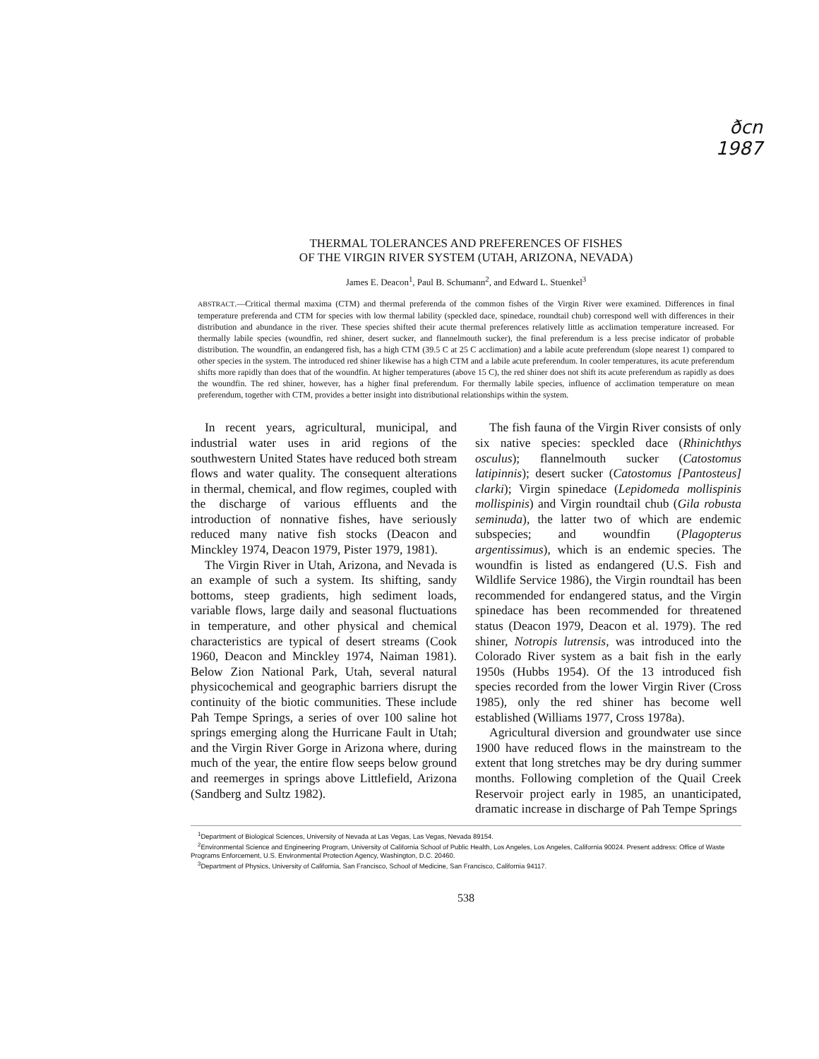ðcn
1987
THERMAL TOLERANCES AND PREFERENCES OF FISHES
OF THE VIRGIN RIVER SYSTEM (UTAH, ARIZONA, NEVADA)
James E. Deacon<sup>1</sup>, Paul B. Schumann<sup>2</sup>, and Edward L. Stuenkel<sup>3</sup>
ABSTRACT.—Critical thermal maxima (CTM) and thermal preferenda of the common fishes of the Virgin River were examined. Differences in final temperature preferenda and CTM for species with low thermal lability (speckled dace, spinedace, roundtail chub) correspond well with differences in their distribution and abundance in the river. These species shifted their acute thermal preferences relatively little as acclimation temperature increased. For thermally labile species (woundfin, red shiner, desert sucker, and flannelmouth sucker), the final preferendum is a less precise indicator of probable distribution. The woundfin, an endangered fish, has a high CTM (39.5 C at 25 C acclimation) and a labile acute preferendum (slope nearest 1) compared to other species in the system. The introduced red shiner likewise has a high CTM and a labile acute preferendum. In cooler temperatures, its acute preferendum shifts more rapidly than does that of the woundfin. At higher temperatures (above 15 C), the red shiner does not shift its acute preferendum as rapidly as does the woundfin. The red shiner, however, has a higher final preferendum. For thermally labile species, influence of acclimation temperature on mean preferendum, together with CTM, provides a better insight into distributional relationships within the system.
In recent years, agricultural, municipal, and industrial water uses in arid regions of the southwestern United States have reduced both stream flows and water quality. The consequent alterations in thermal, chemical, and flow regimes, coupled with the discharge of various effluents and the introduction of nonnative fishes, have seriously reduced many native fish stocks (Deacon and Minckley 1974, Deacon 1979, Pister 1979, 1981).
The Virgin River in Utah, Arizona, and Nevada is an example of such a system. Its shifting, sandy bottoms, steep gradients, high sediment loads, variable flows, large daily and seasonal fluctuations in temperature, and other physical and chemical characteristics are typical of desert streams (Cook 1960, Deacon and Minckley 1974, Naiman 1981). Below Zion National Park, Utah, several natural physicochemical and geographic barriers disrupt the continuity of the biotic communities. These include Pah Tempe Springs, a series of over 100 saline hot springs emerging along the Hurricane Fault in Utah; and the Virgin River Gorge in Arizona where, during much of the year, the entire flow seeps below ground and reemerges in springs above Littlefield, Arizona (Sandberg and Sultz 1982).
The fish fauna of the Virgin River consists of only six native species: speckled dace (Rhinichthys osculus); flannelmouth sucker (Catostomus latipinnis); desert sucker (Catostomus [Pantosteus] clarki); Virgin spinedace (Lepidomeda mollispinis mollispinis) and Virgin roundtail chub (Gila robusta seminuda), the latter two of which are endemic subspecies; and woundfin (Plagopterus argentissimus), which is an endemic species. The woundfin is listed as endangered (U.S. Fish and Wildlife Service 1986), the Virgin roundtail has been recommended for endangered status, and the Virgin spinedace has been recommended for threatened status (Deacon 1979, Deacon et al. 1979). The red shiner, Notropis lutrensis, was introduced into the Colorado River system as a bait fish in the early 1950s (Hubbs 1954). Of the 13 introduced fish species recorded from the lower Virgin River (Cross 1985), only the red shiner has become well established (Williams 1977, Cross 1978a).
Agricultural diversion and groundwater use since 1900 have reduced flows in the mainstream to the extent that long stretches may be dry during summer months. Following completion of the Quail Creek Reservoir project early in 1985, an unanticipated, dramatic increase in discharge of Pah Tempe Springs
<sup>1</sup> Department of Biological Sciences, University of Nevada at Las Vegas, Las Vegas, Nevada 89154.
<sup>2</sup> Environmental Science and Engineering Program, University of California School of Public Health, Los Angeles, Los Angeles, California 90024. Present address: Office of Waste Programs Enforcement, U.S. Environmental Protection Agency, Washington, D.C. 20460.
<sup>3</sup> Department of Physics, University of California, San Francisco, School of Medicine, San Francisco, California 94117.
538